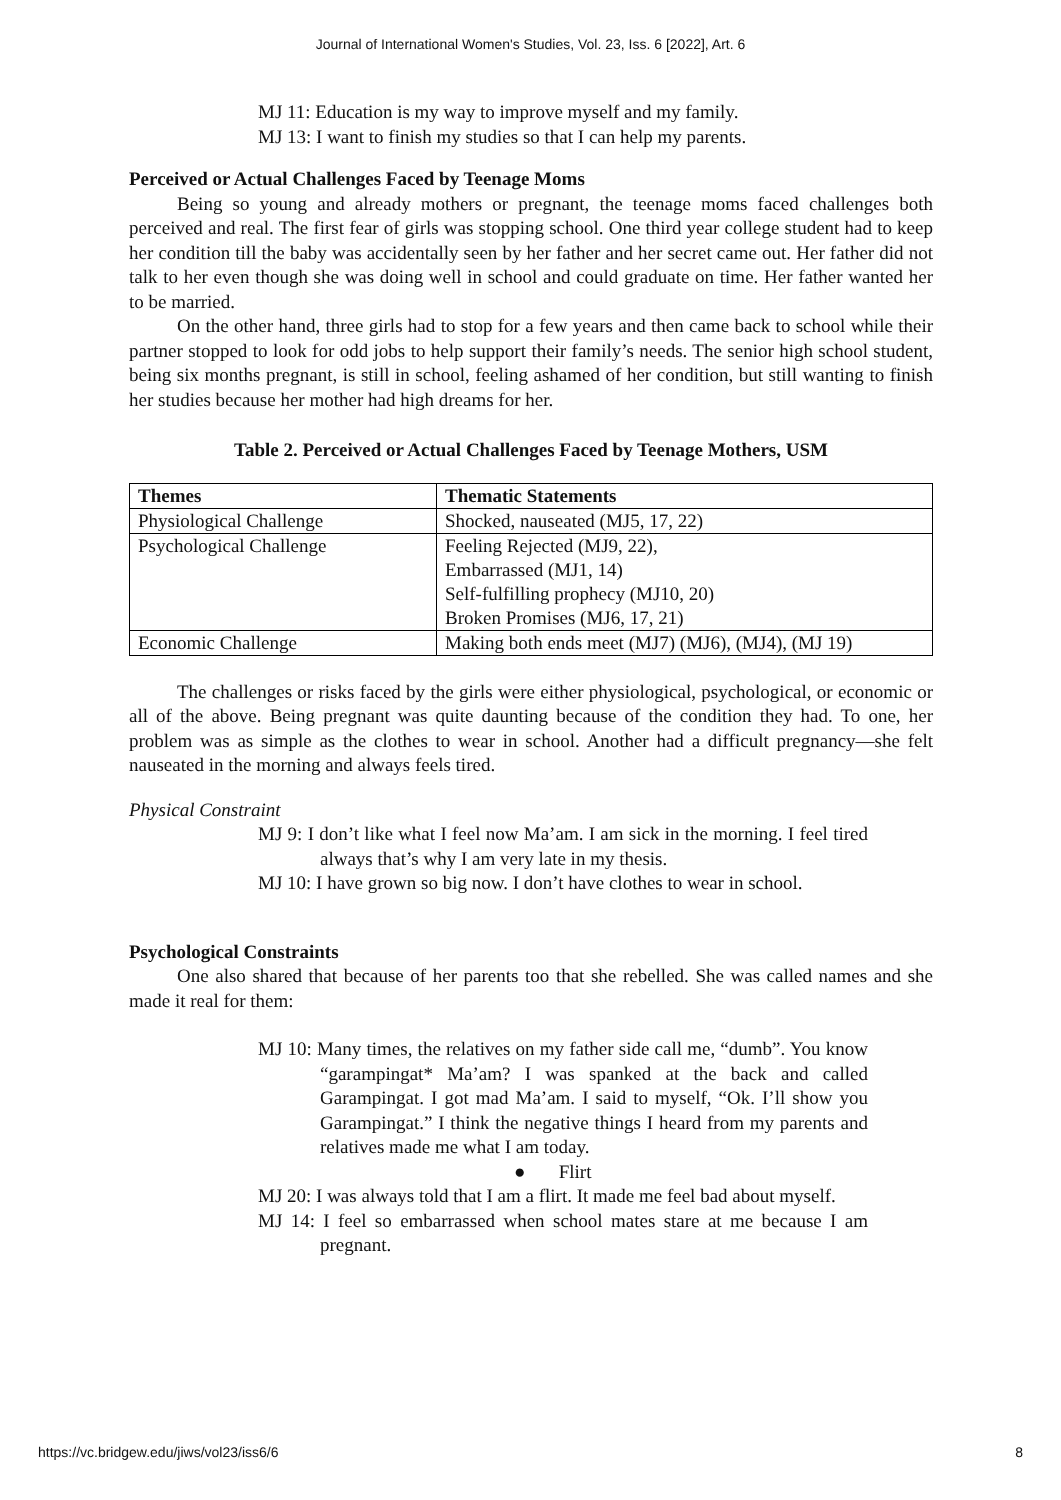Journal of International Women's Studies, Vol. 23, Iss. 6 [2022], Art. 6
MJ 11: Education is my way to improve myself and my family.
MJ 13: I want to finish my studies so that I can help my parents.
Perceived or Actual Challenges Faced by Teenage Moms
Being so young and already mothers or pregnant, the teenage moms faced challenges both perceived and real. The first fear of girls was stopping school. One third year college student had to keep her condition till the baby was accidentally seen by her father and her secret came out. Her father did not talk to her even though she was doing well in school and could graduate on time. Her father wanted her to be married.
On the other hand, three girls had to stop for a few years and then came back to school while their partner stopped to look for odd jobs to help support their family’s needs. The senior high school student, being six months pregnant, is still in school, feeling ashamed of her condition, but still wanting to finish her studies because her mother had high dreams for her.
Table 2. Perceived or Actual Challenges Faced by Teenage Mothers, USM
| Themes | Thematic Statements |
| --- | --- |
| Physiological Challenge | Shocked, nauseated (MJ5, 17, 22) |
| Psychological Challenge | Feeling Rejected (MJ9, 22), Embarrassed (MJ1, 14) Self-fulfilling prophecy (MJ10, 20) Broken Promises (MJ6, 17, 21) |
| Economic Challenge | Making both ends meet (MJ7) (MJ6), (MJ4), (MJ 19) |
The challenges or risks faced by the girls were either physiological, psychological, or economic or all of the above. Being pregnant was quite daunting because of the condition they had. To one, her problem was as simple as the clothes to wear in school. Another had a difficult pregnancy—she felt nauseated in the morning and always feels tired.
Physical Constraint
MJ 9: I don’t like what I feel now Ma’am. I am sick in the morning. I feel tired always that’s why I am very late in my thesis.
MJ 10: I have grown so big now. I don’t have clothes to wear in school.
Psychological Constraints
One also shared that because of her parents too that she rebelled. She was called names and she made it real for them:
MJ 10: Many times, the relatives on my father side call me, “dumb”. You know “garampingat* Ma’am? I was spanked at the back and called Garampingat. I got mad Ma’am. I said to myself, “Ok. I’ll show you Garampingat.” I think the negative things I heard from my parents and relatives made me what I am today.
● Flirt
MJ 20: I was always told that I am a flirt. It made me feel bad about myself.
MJ 14: I feel so embarrassed when school mates stare at me because I am pregnant.
https://vc.bridgew.edu/jiws/vol23/iss6/6 8